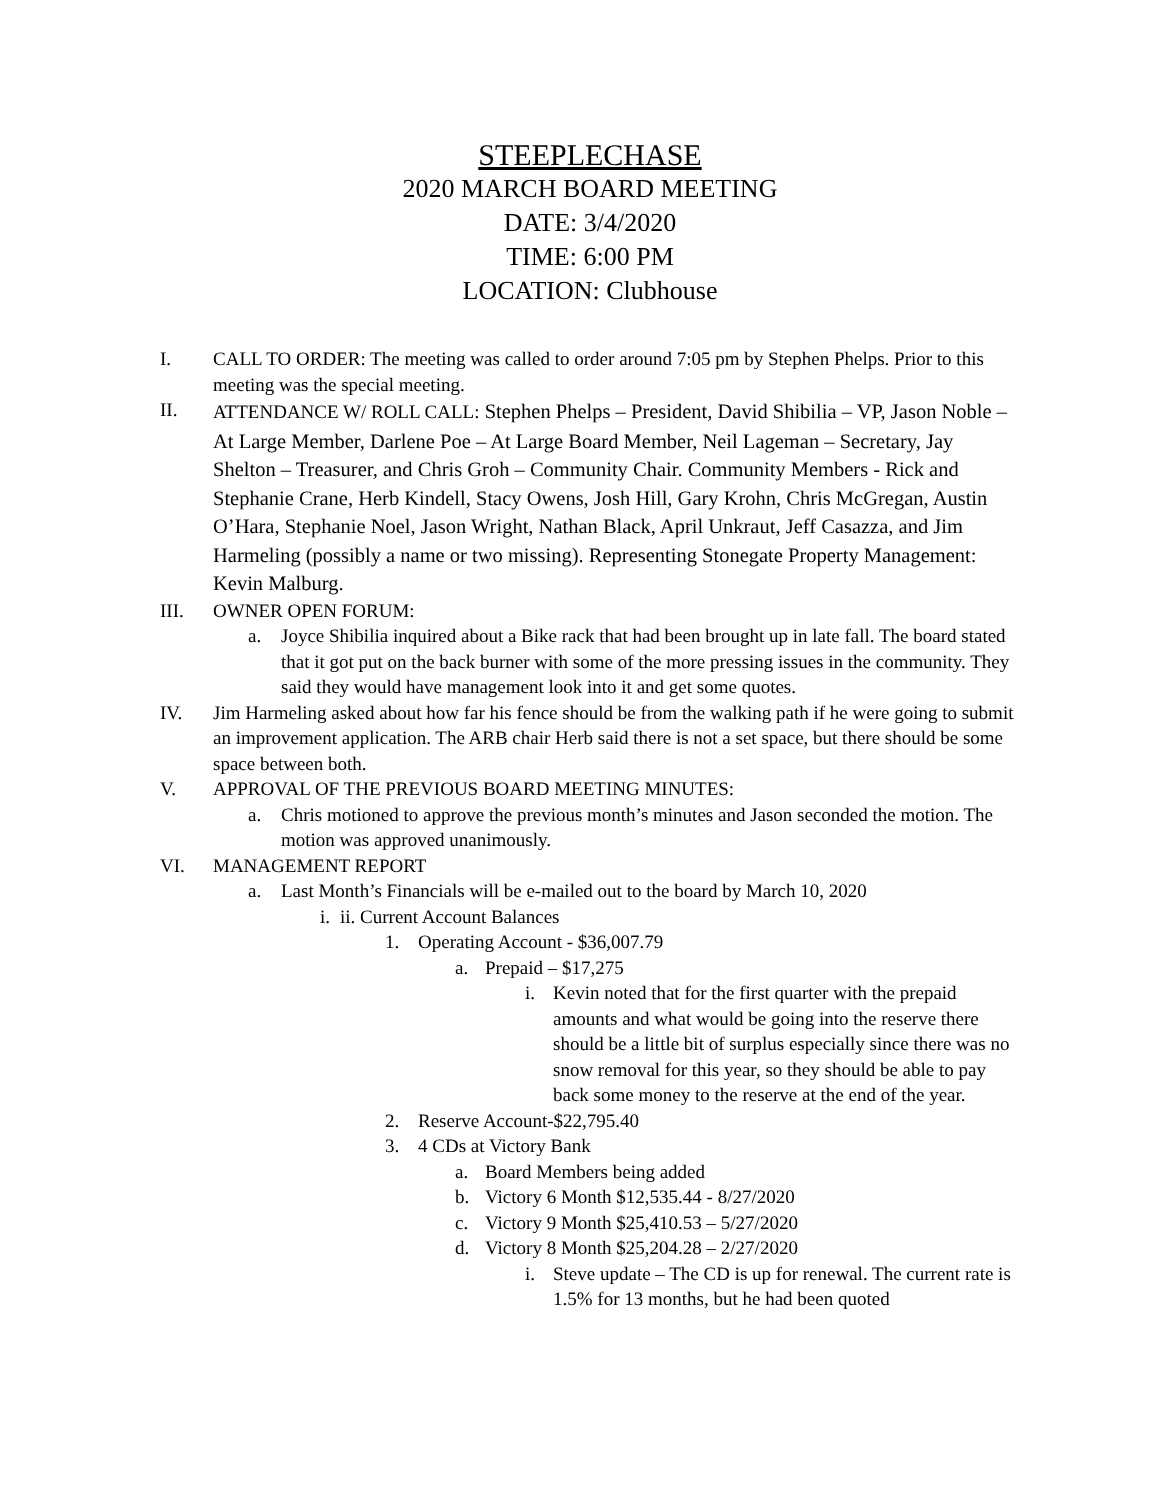STEEPLECHASE
2020 MARCH BOARD MEETING
DATE: 3/4/2020
TIME: 6:00 PM
LOCATION: Clubhouse
I. CALL TO ORDER: The meeting was called to order around 7:05 pm by Stephen Phelps. Prior to this meeting was the special meeting.
II.
ATTENDANCE W/ ROLL CALL: Stephen Phelps – President, David Shibilia – VP, Jason Noble – At Large Member, Darlene Poe – At Large Board Member, Neil Lageman – Secretary, Jay Shelton – Treasurer, and Chris Groh – Community Chair. Community Members - Rick and Stephanie Crane, Herb Kindell, Stacy Owens, Josh Hill, Gary Krohn, Chris McGregan, Austin O’Hara, Stephanie Noel, Jason Wright, Nathan Black, April Unkraut, Jeff Casazza, and Jim Harmeling (possibly a name or two missing). Representing Stonegate Property Management: Kevin Malburg.
III. OWNER OPEN FORUM:
a. Joyce Shibilia inquired about a Bike rack that had been brought up in late fall. The board stated that it got put on the back burner with some of the more pressing issues in the community. They said they would have management look into it and get some quotes.
IV. Jim Harmeling asked about how far his fence should be from the walking path if he were going to submit an improvement application. The ARB chair Herb said there is not a set space, but there should be some space between both.
V. APPROVAL OF THE PREVIOUS BOARD MEETING MINUTES:
a. Chris motioned to approve the previous month’s minutes and Jason seconded the motion. The motion was approved unanimously.
VI. MANAGEMENT REPORT
a. Last Month’s Financials will be e-mailed out to the board by March 10, 2020
i.
ii. Current Account Balances
1. Operating Account - $36,007.79
a. Prepaid – $17,275
i. Kevin noted that for the first quarter with the prepaid amounts and what would be going into the reserve there should be a little bit of surplus especially since there was no snow removal for this year, so they should be able to pay back some money to the reserve at the end of the year.
2. Reserve Account-$22,795.40
3. 4 CDs at Victory Bank
a. Board Members being added
b. Victory 6 Month $12,535.44 - 8/27/2020
c. Victory 9 Month $25,410.53 – 5/27/2020
d. Victory 8 Month $25,204.28 – 2/27/2020
i. Steve update – The CD is up for renewal. The current rate is 1.5% for 13 months, but he had been quoted